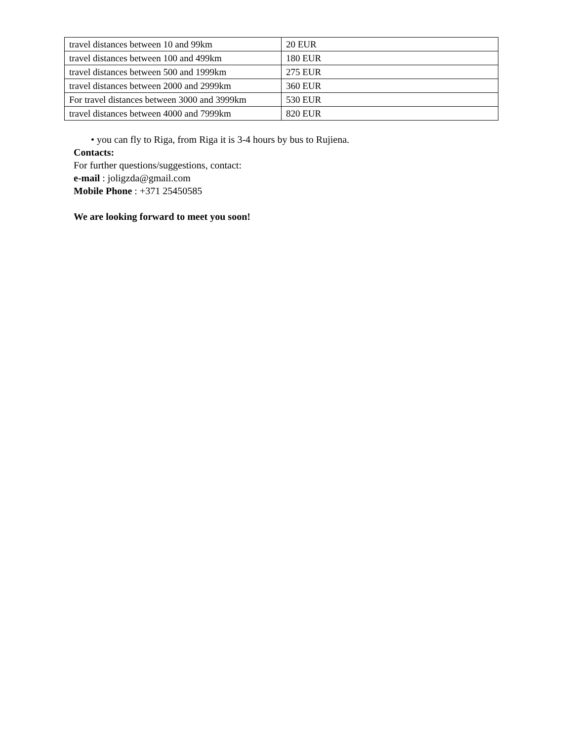| travel distances between 10 and 99km | 20 EUR |
| travel distances between 100 and 499km | 180 EUR |
| travel distances between 500 and 1999km | 275 EUR |
| travel distances between 2000 and 2999km | 360 EUR |
| For travel distances between 3000 and 3999km | 530 EUR |
| travel distances between 4000 and 7999km | 820 EUR |
• you can fly to Riga, from Riga it is 3-4 hours by bus to Rujiena.
Contacts:
For further questions/suggestions, contact:
e-mail : joligzda@gmail.com
Mobile Phone : +371 25450585
We are looking forward to meet you soon!